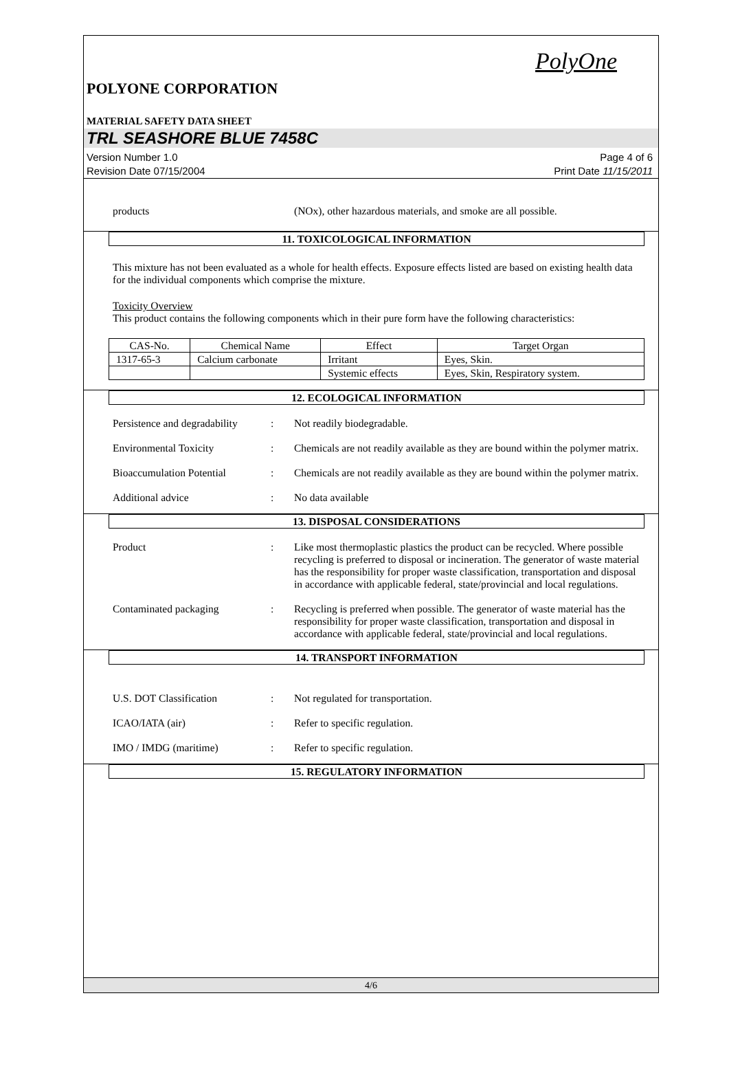PolyOne
POLYONE CORPORATION
MATERIAL SAFETY DATA SHEET
TRL SEASHORE BLUE 7458C
Version Number 1.0
Revision Date 07/15/2004
Page 4 of 6
Print Date 11/15/2011
products (NOx), other hazardous materials, and smoke are all possible.
11. TOXICOLOGICAL INFORMATION
This mixture has not been evaluated as a whole for health effects. Exposure effects listed are based on existing health data for the individual components which comprise the mixture.
Toxicity Overview
This product contains the following components which in their pure form have the following characteristics:
| CAS-No. | Chemical Name | Effect | Target Organ |
| 1317-65-3 | Calcium carbonate | Irritant | Eyes, Skin. |
| | | Systemic effects | Eyes, Skin, Respiratory system. |
12. ECOLOGICAL INFORMATION
Persistence and degradability
: Not readily biodegradable.
Environmental Toxicity : Chemicals are not readily available as they are bound within the polymer matrix.
Bioaccumulation Potential
: Chemicals are not readily available as they are bound within the polymer matrix.
Additional advice : No data available
13. DISPOSAL CONSIDERATIONS
Product : Like most thermoplastic plastics the product can be recycled. Where possible recycling is preferred to disposal or incineration. The generator of waste material has the responsibility for proper waste classification, transportation and disposal in accordance with applicable federal, state/provincial and local regulations.
Contaminated packaging : Recycling is preferred when possible. The generator of waste material has the responsibility for proper waste classification, transportation and disposal in accordance with applicable federal, state/provincial and local regulations.
14. TRANSPORT INFORMATION
U.S. DOT Classification : Not regulated for transportation.
ICAO/IATA (air) : Refer to specific regulation.
IMO / IMDG (maritime) : Refer to specific regulation.
15. REGULATORY INFORMATION
4/6